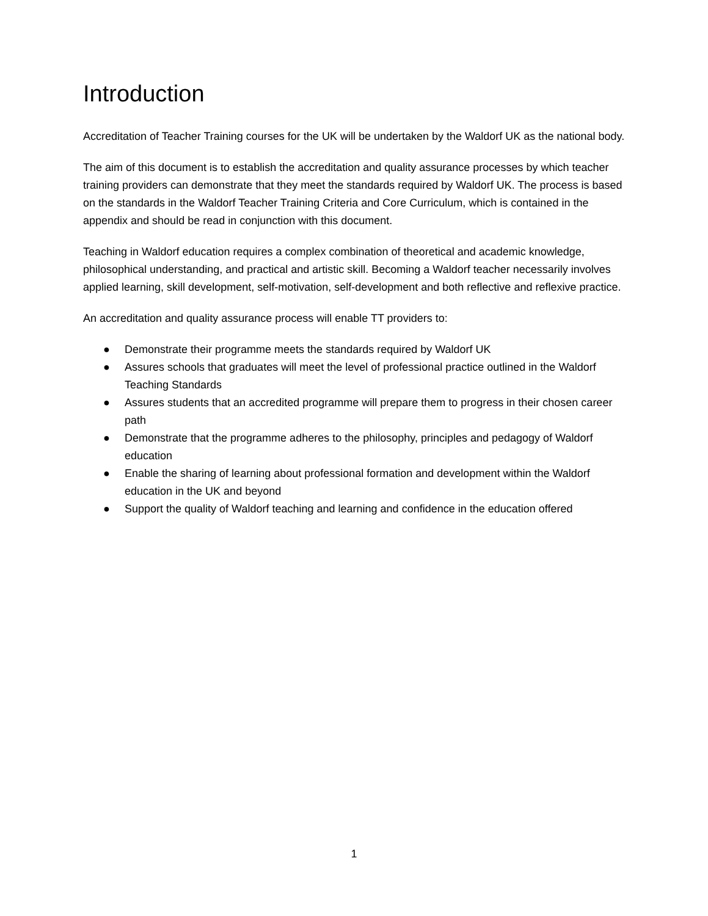Introduction
Accreditation of Teacher Training courses for the UK will be undertaken by the Waldorf UK as the national body.
The aim of this document is to establish the accreditation and quality assurance processes by which teacher training providers can demonstrate that they meet the standards required by Waldorf UK. The process is based on the standards in the Waldorf Teacher Training Criteria and Core Curriculum, which is contained in the appendix and should be read in conjunction with this document.
Teaching in Waldorf education requires a complex combination of theoretical and academic knowledge, philosophical understanding, and practical and artistic skill. Becoming a Waldorf teacher necessarily involves applied learning, skill development, self-motivation, self-development and both reflective and reflexive practice.
An accreditation and quality assurance process will enable TT providers to:
● Demonstrate their programme meets the standards required by Waldorf UK
● Assures schools that graduates will meet the level of professional practice outlined in the Waldorf Teaching Standards
● Assures students that an accredited programme will prepare them to progress in their chosen career path
● Demonstrate that the programme adheres to the philosophy, principles and pedagogy of Waldorf education
● Enable the sharing of learning about professional formation and development within the Waldorf education in the UK and beyond
● Support the quality of Waldorf teaching and learning and confidence in the education offered
1